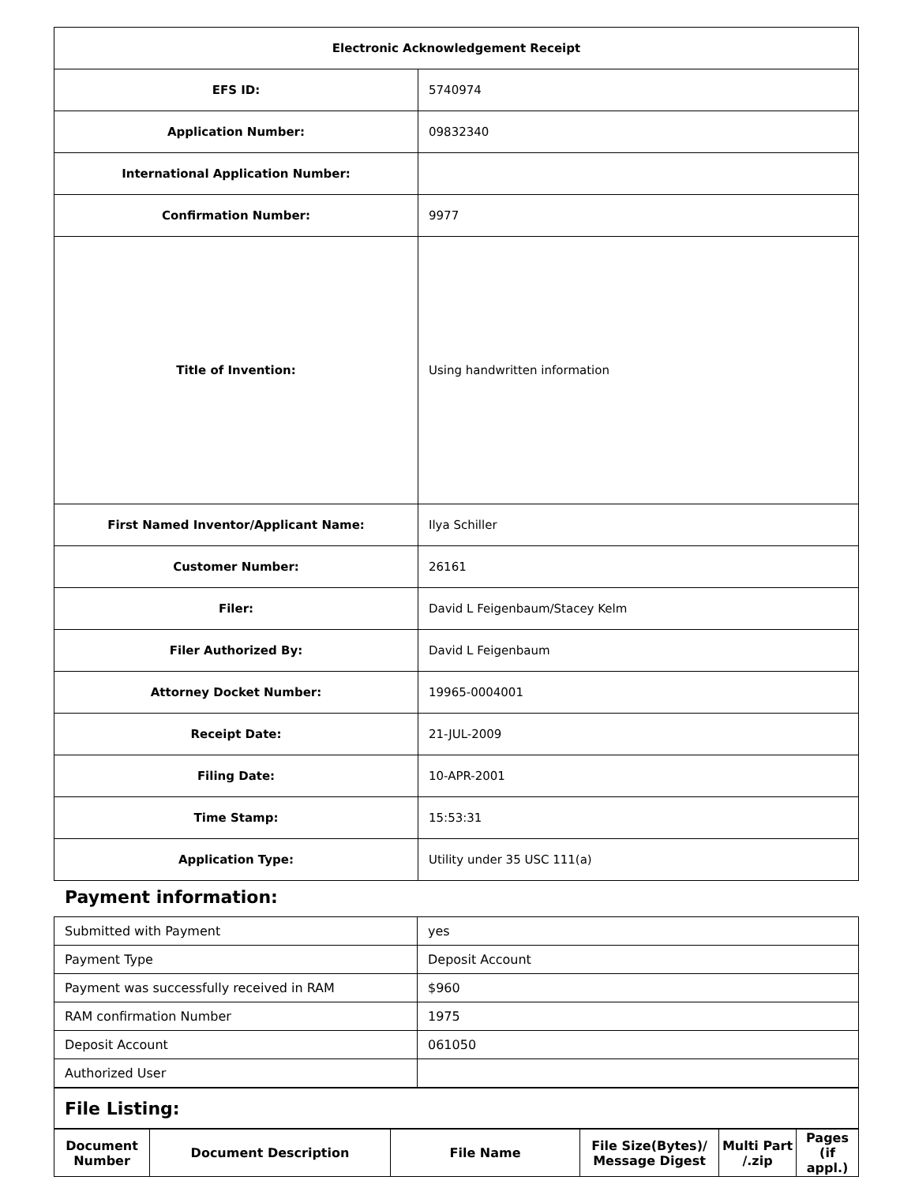| Electronic Acknowledgement Receipt | |
| EFS ID: | 5740974 |
| Application Number: | 09832340 |
| International Application Number: | |
| Confirmation Number: | 9977 |
| Title of Invention: | Using handwritten information |
| First Named Inventor/Applicant Name: | Ilya Schiller |
| Customer Number: | 26161 |
| Filer: | David L Feigenbaum/Stacey Kelm |
| Filer Authorized By: | David L Feigenbaum |
| Attorney Docket Number: | 19965-0004001 |
| Receipt Date: | 21-JUL-2009 |
| Filing Date: | 10-APR-2001 |
| Time Stamp: | 15:53:31 |
| Application Type: | Utility under 35 USC 111(a) |
Payment information:
| Submitted with Payment | yes |
| Payment Type | Deposit Account |
| Payment was successfully received in RAM | $960 |
| RAM confirmation Number | 1975 |
| Deposit Account | 061050 |
| Authorized User | |
| File Listing: |
| Document Number | Document Description | File Name | File Size(Bytes)/ Message Digest | Multi Part /.zip | Pages (if appl.) |
| --- | --- | --- | --- | --- | --- |